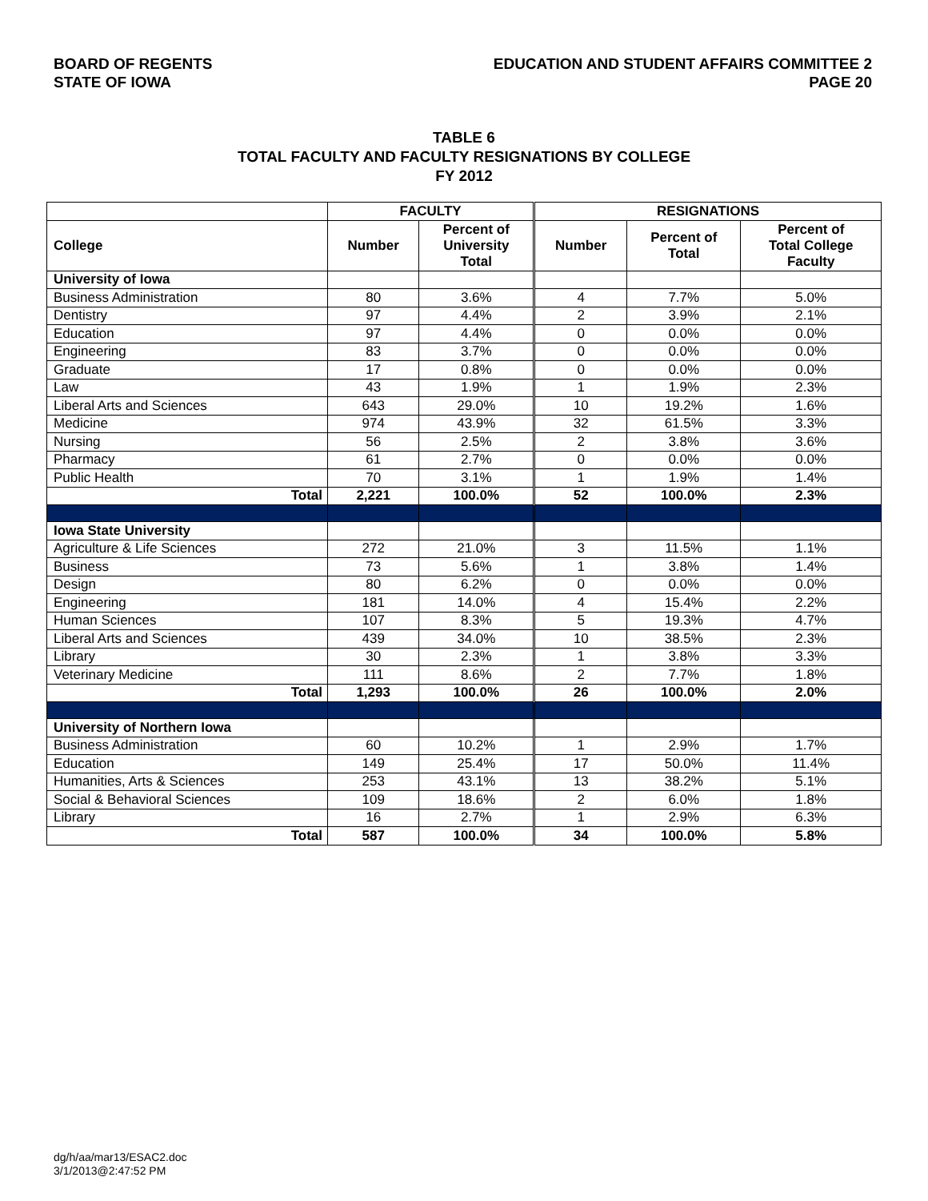BOARD OF REGENTS
STATE OF IOWA
EDUCATION AND STUDENT AFFAIRS COMMITTEE 2
PAGE 20
TABLE 6
TOTAL FACULTY AND FACULTY RESIGNATIONS BY COLLEGE
FY 2012
| | FACULTY | | RESIGNATIONS | | |
| --- | --- | --- | --- | --- | --- |
| College | Number | Percent of University Total | Number | Percent of Total | Percent of Total College Faculty |
| University of Iowa | | | | | |
| Business Administration | 80 | 3.6% | 4 | 7.7% | 5.0% |
| Dentistry | 97 | 4.4% | 2 | 3.9% | 2.1% |
| Education | 97 | 4.4% | 0 | 0.0% | 0.0% |
| Engineering | 83 | 3.7% | 0 | 0.0% | 0.0% |
| Graduate | 17 | 0.8% | 0 | 0.0% | 0.0% |
| Law | 43 | 1.9% | 1 | 1.9% | 2.3% |
| Liberal Arts and Sciences | 643 | 29.0% | 10 | 19.2% | 1.6% |
| Medicine | 974 | 43.9% | 32 | 61.5% | 3.3% |
| Nursing | 56 | 2.5% | 2 | 3.8% | 3.6% |
| Pharmacy | 61 | 2.7% | 0 | 0.0% | 0.0% |
| Public Health | 70 | 3.1% | 1 | 1.9% | 1.4% |
| Total | 2,221 | 100.0% | 52 | 100.0% | 2.3% |
| Iowa State University | | | | | |
| Agriculture & Life Sciences | 272 | 21.0% | 3 | 11.5% | 1.1% |
| Business | 73 | 5.6% | 1 | 3.8% | 1.4% |
| Design | 80 | 6.2% | 0 | 0.0% | 0.0% |
| Engineering | 181 | 14.0% | 4 | 15.4% | 2.2% |
| Human Sciences | 107 | 8.3% | 5 | 19.3% | 4.7% |
| Liberal Arts and Sciences | 439 | 34.0% | 10 | 38.5% | 2.3% |
| Library | 30 | 2.3% | 1 | 3.8% | 3.3% |
| Veterinary Medicine | 111 | 8.6% | 2 | 7.7% | 1.8% |
| Total | 1,293 | 100.0% | 26 | 100.0% | 2.0% |
| University of Northern Iowa | | | | | |
| Business Administration | 60 | 10.2% | 1 | 2.9% | 1.7% |
| Education | 149 | 25.4% | 17 | 50.0% | 11.4% |
| Humanities, Arts & Sciences | 253 | 43.1% | 13 | 38.2% | 5.1% |
| Social & Behavioral Sciences | 109 | 18.6% | 2 | 6.0% | 1.8% |
| Library | 16 | 2.7% | 1 | 2.9% | 6.3% |
| Total | 587 | 100.0% | 34 | 100.0% | 5.8% |
dg/h/aa/mar13/ESAC2.doc
3/1/2013@2:47:52 PM